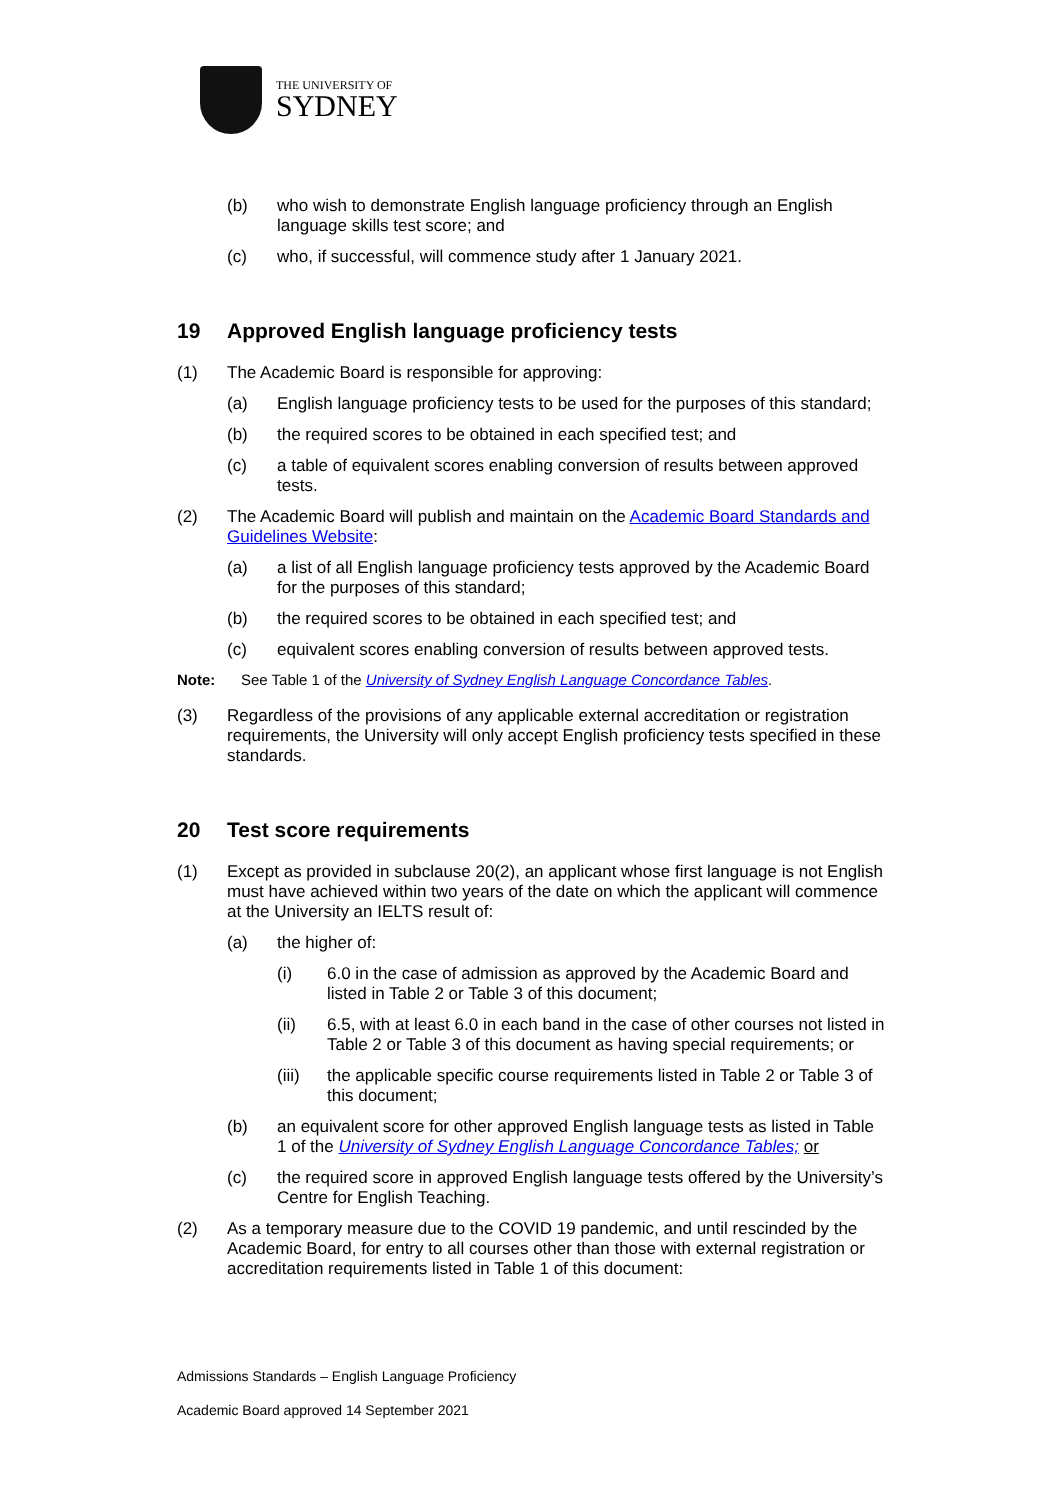THE UNIVERSITY OF
SYDNEY
(b) who wish to demonstrate English language proficiency through an English language skills test score; and
(c) who, if successful, will commence study after 1 January 2021.
19 Approved English language proficiency tests
(1) The Academic Board is responsible for approving:
(a) English language proficiency tests to be used for the purposes of this standard;
(b) the required scores to be obtained in each specified test; and
(c) a table of equivalent scores enabling conversion of results between approved tests.
(2) The Academic Board will publish and maintain on the Academic Board Standards and Guidelines Website:
(a) a list of all English language proficiency tests approved by the Academic Board for the purposes of this standard;
(b) the required scores to be obtained in each specified test; and
(c) equivalent scores enabling conversion of results between approved tests.
Note: See Table 1 of the University of Sydney English Language Concordance Tables.
(3) Regardless of the provisions of any applicable external accreditation or registration requirements, the University will only accept English proficiency tests specified in these standards.
20 Test score requirements
(1) Except as provided in subclause 20(2), an applicant whose first language is not English must have achieved within two years of the date on which the applicant will commence at the University an IELTS result of:
(a) the higher of:
(i) 6.0 in the case of admission as approved by the Academic Board and listed in Table 2 or Table 3 of this document;
(ii) 6.5, with at least 6.0 in each band in the case of other courses not listed in Table 2 or Table 3 of this document as having special requirements; or
(iii) the applicable specific course requirements listed in Table 2 or Table 3 of this document;
(b) an equivalent score for other approved English language tests as listed in Table 1 of the University of Sydney English Language Concordance Tables; or
(c) the required score in approved English language tests offered by the University’s Centre for English Teaching.
(2) As a temporary measure due to the COVID 19 pandemic, and until rescinded by the Academic Board, for entry to all courses other than those with external registration or accreditation requirements listed in Table 1 of this document:
Admissions Standards – English Language Proficiency
Academic Board approved 14 September 2021